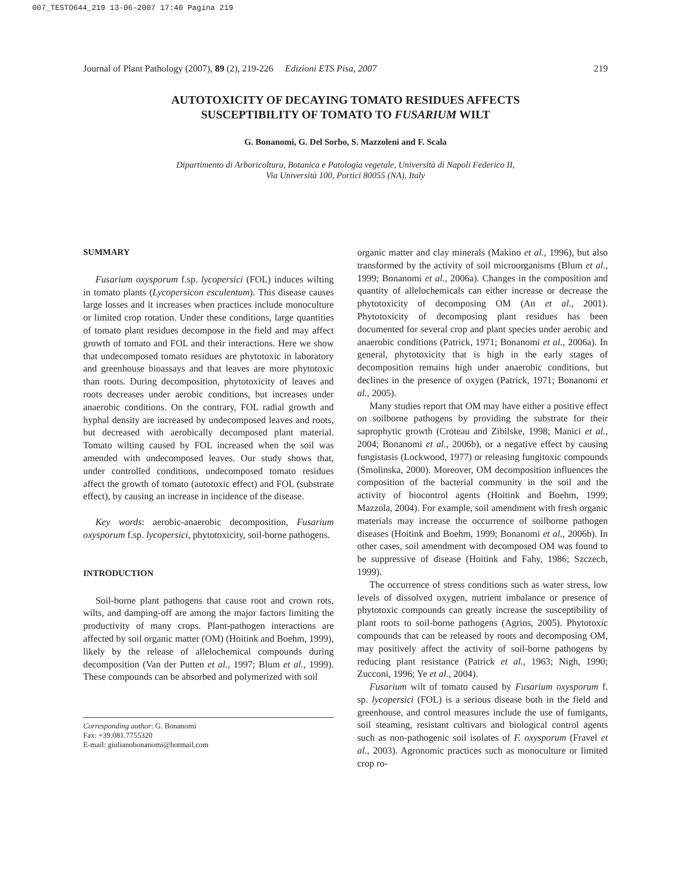007_TESTO644_219 13-06-2007 17:40 Pagina 219
Journal of Plant Pathology (2007), 89 (2), 219-226 Edizioni ETS Pisa, 2007 219
AUTOTOXICITY OF DECAYING TOMATO RESIDUES AFFECTS
SUSCEPTIBILITY OF TOMATO TO FUSARIUM WILT
G. Bonanomi, G. Del Sorbo, S. Mazzoleni and F. Scala
Dipartimento di Arboricoltura, Botanica e Patologia vegetale, Università di Napoli Federico II,
Via Università 100, Portici 80055 (NA), Italy
SUMMARY
Fusarium oxysporum f.sp. lycopersici (FOL) induces wilting in tomato plants (Lycopersicon esculentum). This disease causes large losses and it increases when practices include monoculture or limited crop rotation. Under these conditions, large quantities of tomato plant residues decompose in the field and may affect growth of tomato and FOL and their interactions. Here we show that undecomposed tomato residues are phytotoxic in laboratory and greenhouse bioassays and that leaves are more phytotoxic than roots. During decomposition, phytotoxicity of leaves and roots decreases under aerobic conditions, but increases under anaerobic conditions. On the contrary, FOL radial growth and hyphal density are increased by undecomposed leaves and roots, but decreased with aerobically decomposed plant material. Tomato wilting caused by FOL increased when the soil was amended with undecomposed leaves. Our study shows that, under controlled conditions, undecomposed tomato residues affect the growth of tomato (autotoxic effect) and FOL (substrate effect), by causing an increase in incidence of the disease.
Key words: aerobic-anaerobic decomposition, Fusarium oxysporum f.sp. lycopersici, phytotoxicity, soil-borne pathogens.
INTRODUCTION
Soil-borne plant pathogens that cause root and crown rots, wilts, and damping-off are among the major factors limiting the productivity of many crops. Plant-pathogen interactions are affected by soil organic matter (OM) (Hoitink and Boehm, 1999), likely by the release of allelochemical compounds during decomposition (Van der Putten et al., 1997; Blum et al., 1999). These compounds can be absorbed and polymerized with soil
Corresponding author: G. Bonanomi
Fax: +39.081.7755320
E-mail: giulianobonanomi@hotmail.com
organic matter and clay minerals (Makino et al., 1996), but also transformed by the activity of soil microorganisms (Blum et al., 1999; Bonanomi et al., 2006a). Changes in the composition and quantity of allelochemicals can either increase or decrease the phytotoxicity of decomposing OM (An et al., 2001). Phytotoxicity of decomposing plant residues has been documented for several crop and plant species under aerobic and anaerobic conditions (Patrick, 1971; Bonanomi et al., 2006a). In general, phytotoxicity that is high in the early stages of decomposition remains high under anaerobic conditions, but declines in the presence of oxygen (Patrick, 1971; Bonanomi et al., 2005).
Many studies report that OM may have either a positive effect on soilborne pathogens by providing the substrate for their saprophytic growth (Croteau and Zibilske, 1998; Manici et al., 2004; Bonanomi et al., 2006b), or a negative effect by causing fungistasis (Lockwood, 1977) or releasing fungitoxic compounds (Smolinska, 2000). Moreover, OM decomposition influences the composition of the bacterial community in the soil and the activity of biocontrol agents (Hoitink and Boehm, 1999; Mazzola, 2004). For example, soil amendment with fresh organic materials may increase the occurrence of soilborne pathogen diseases (Hoitink and Boehm, 1999; Bonanomi et al., 2006b). In other cases, soil amendment with decomposed OM was found to be suppressive of disease (Hoitink and Fahy, 1986; Szczech, 1999).
The occurrence of stress conditions such as water stress, low levels of dissolved oxygen, nutrient imbalance or presence of phytotoxic compounds can greatly increase the susceptibility of plant roots to soil-borne pathogens (Agrios, 2005). Phytotoxic compounds that can be released by roots and decomposing OM, may positively affect the activity of soil-borne pathogens by reducing plant resistance (Patrick et al., 1963; Nigh, 1990; Zucconi, 1996; Ye et al., 2004).
Fusarium wilt of tomato caused by Fusarium oxysporum f. sp. lycopersici (FOL) is a serious disease both in the field and greenhouse, and control measures include the use of fumigants, soil steaming, resistant cultivars and biological control agents such as non-pathogenic soil isolates of F. oxysporum (Fravel et al., 2003). Agronomic practices such as monoculture or limited crop ro-